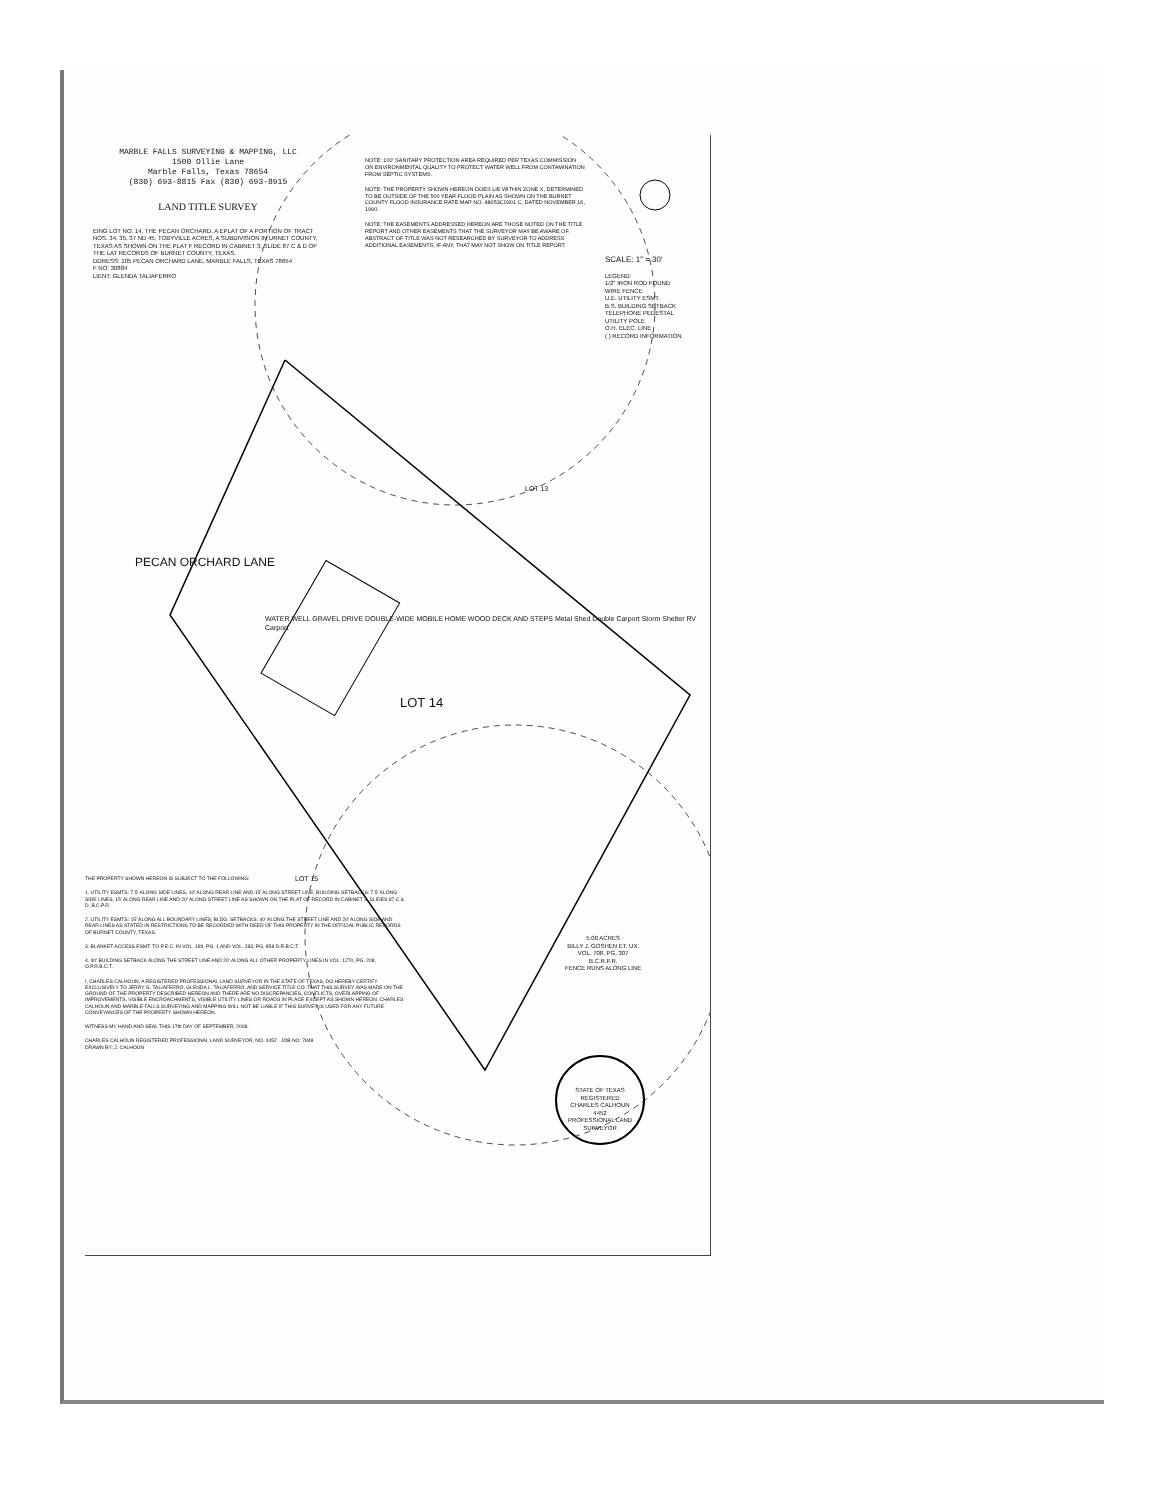MARBLE FALLS SURVEYING & MAPPING, LLC
1500 Ollie Lane
Marble Falls, Texas 78654
(830) 693-8815 Fax (830) 693-8915
LAND TITLE SURVEY
EING LOT NO. 14, THE PECAN ORCHARD, A EPLAT OF A PORTION OF TRACT NOS. 34, 35, 37 ND 45, TOBYVILLE ACRES, A SUBDIVISION IN URNET COUNTY, TEXAS AS SHOWN ON THE PLAT F RECORD IN CABINET 3, SLIDE 87 C & D OF THE LAT RECORDS OF BURNET COUNTY, TEXAS.
DDRESS: 105 PECAN ORCHARD LANE, MARBLE FALLS, TEXAS 78654
F NO: 30884
LIENT: GLENDA TALIAFERRO
NOTE: 100' SANITARY PROTECTION AREA REQUIRED PER TEXAS COMMISSION ON ENVIRONMENTAL QUALITY TO PROTECT WATER WELL FROM CONTAMINATION FROM SEPTIC SYSTEMS.
NOTE: THE PROPERTY SHOWN HEREON DOES LIE WITHIN ZONE X, DETERMINED TO BE OUTSIDE OF THE 500 YEAR FLOOD PLAIN AS SHOWN ON THE BURNET COUNTY FLOOD INSURANCE RATE MAP NO. 48053C0301 C, DATED NOVEMBER 16, 1990.
NOTE: THE EASEMENTS ADDRESSED HEREON ARE THOSE NOTED ON THE TITLE REPORT AND OTHER EASEMENTS THAT THE SURVEYOR MAY BE AWARE OF. ABSTRACT OF TITLE WAS NOT RESEARCHED BY SURVEYOR TO ADDRESS ADDITIONAL EASEMENTS, IF ANY, THAT MAY NOT SHOW ON TITLE REPORT.
SCALE: 1" = 30'
LEGEND:
1/2" IRON ROD FOUND
WIRE FENCE
U.E. UTILITY ESMT.
B.S. BUILDING SETBACK
TELEPHONE PEDESTAL
UTILITY POLE
O.H. ELEC. LINE
( ) RECORD INFORMATION
PECAN ORCHARD LANE
LOT 13
WATER WELL GRAVEL DRIVE DOUBLE-WIDE MOBILE HOME WOOD DECK AND STEPS Metal Shed Double Carport Storm Shelter RV Carport
LOT 14
LOT 15
5.00 ACRES
BILLY J. GOSHEN ET. UX.
VOL. 708, PG. 307
B.C.R.P.R.
FENCE RUNS ALONG LINE
THE PROPERTY SHOWN HEREON IS SUBJECT TO THE FOLLOWING:
1. UTILITY ESMTS: 7.5' ALONG SIDE LINES, 10' ALONG REAR LINE AND 15' ALONG STREET LINE; BUILDING SETBACKS: 7.5' ALONG SIDE LINES, 15' ALONG REAR LINE AND 20' ALONG STREET LINE AS SHOWN ON THE PLAT OF RECORD IN CABINET 3, SLIDES 87 C & D, B.C.P.R.
2. UTILITY ESMTS: 15' ALONG ALL BOUNDARY LINES; BLDG. SETBACKS: 40' ALONG THE STREET LINE AND 20' ALONG SIDE AND REAR LINES AS STATED IN RESTRICTIONS TO BE RECORDED WITH DEED OF THIS PROPERTY IN THE OFFICIAL PUBLIC RECORDS OF BURNET COUNTY, TEXAS.
3. BLANKET ACCESS ESMT. TO P.E.C. IN VOL. 189, PG. 1 AND VOL. 283, PG. 858 D.R.B.C.T.
4. 40' BUILDING SETBACK ALONG THE STREET LINE AND 20' ALONG ALL OTHER PROPERTY LINES IN VOL. 1270, PG. 208, O.P.R.B.C.T.
I, CHARLES CALHOUN, A REGISTERED PROFESSIONAL LAND SURVEYOR IN THE STATE OF TEXAS, DO HEREBY CERTIFY EXCLUSIVELY TO JERRY G. TALIAFERRO, GLENDA L. TALIAFERRO, AND SERVICE TITLE CO. THAT THIS SURVEY WAS MADE ON THE GROUND OF THE PROPERTY DESCRIBED HEREON AND THERE ARE NO DISCREPANCIES, CONFLICTS, OVERLAPPING OF IMPROVEMENTS, VISIBLE ENCROACHMENTS, VISIBLE UTILITY LINES OR ROADS IN PLACE EXCEPT AS SHOWN HEREON. CHARLES CALHOUN AND MARBLE FALLS SURVEYING AND MAPPING WILL NOT BE LIABLE IF THIS SURVEY IS USED FOR ANY FUTURE CONVEYANCES OF THE PROPERTY SHOWN HEREON.
WITNESS MY HAND AND SEAL THIS 17th DAY OF SEPTEMBER, 2008.
CHARLES CALHOUN REGISTERED PROFESSIONAL LAND SURVEYOR, NO. 4452 JOB NO: 7848
DRAWN BY: J. CALHOUN
STATE OF TEXAS
REGISTERED
CHARLES CALHOUN
4452
PROFESSIONAL LAND SURVEYOR